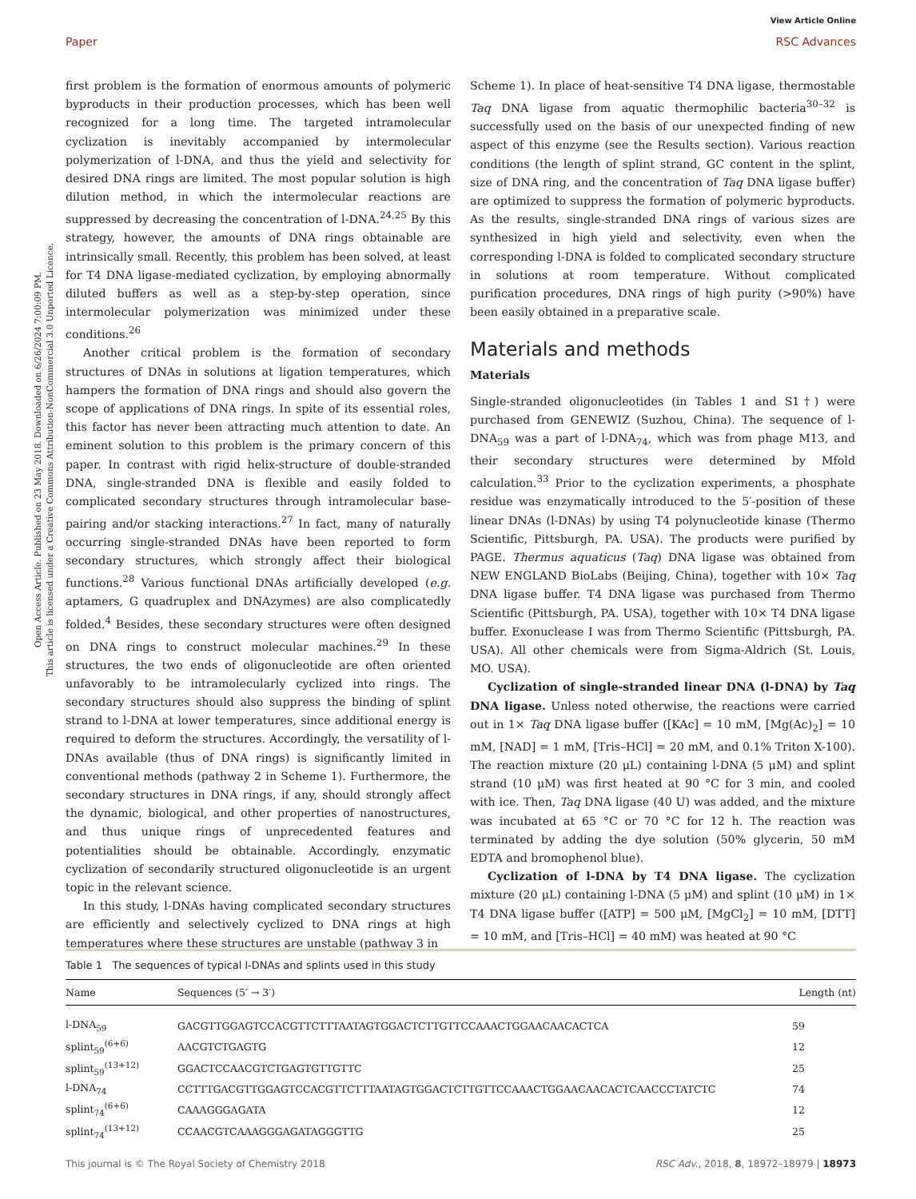View Article Online
Paper RSC Advances
Open Access Article. Published on 23 May 2018. Downloaded on 6/26/2024 7:00:09 PM.
This article is licensed under a Creative Commons Attribution-NonCommercial 3.0 Unported Licence.
first problem is the formation of enormous amounts of polymeric byproducts in their production processes, which has been well recognized for a long time. The targeted intramolecular cyclization is inevitably accompanied by intermolecular polymerization of l-DNA, and thus the yield and selectivity for desired DNA rings are limited. The most popular solution is high dilution method, in which the intermolecular reactions are suppressed by decreasing the concentration of l-DNA.<sup>24,25</sup> By this strategy, however, the amounts of DNA rings obtainable are intrinsically small. Recently, this problem has been solved, at least for T4 DNA ligase-mediated cyclization, by employing abnormally diluted buffers as well as a step-by-step operation, since intermolecular polymerization was minimized under these conditions.<sup>26</sup>
Another critical problem is the formation of secondary structures of DNAs in solutions at ligation temperatures, which hampers the formation of DNA rings and should also govern the scope of applications of DNA rings. In spite of its essential roles, this factor has never been attracting much attention to date. An eminent solution to this problem is the primary concern of this paper. In contrast with rigid helix-structure of double-stranded DNA, single-stranded DNA is flexible and easily folded to complicated secondary structures through intramolecular base-pairing and/or stacking interactions.<sup>27</sup> In fact, many of naturally occurring single-stranded DNAs have been reported to form secondary structures, which strongly affect their biological functions.<sup>28</sup> Various functional DNAs artificially developed (e.g. aptamers, G quadruplex and DNAzymes) are also complicatedly folded.<sup>4</sup> Besides, these secondary structures were often designed on DNA rings to construct molecular machines.<sup>29</sup> In these structures, the two ends of oligonucleotide are often oriented unfavorably to be intramolecularly cyclized into rings. The secondary structures should also suppress the binding of splint strand to l-DNA at lower temperatures, since additional energy is required to deform the structures. Accordingly, the versatility of l-DNAs available (thus of DNA rings) is significantly limited in conventional methods (pathway 2 in Scheme 1). Furthermore, the secondary structures in DNA rings, if any, should strongly affect the dynamic, biological, and other properties of nanostructures, and thus unique rings of unprecedented features and potentialities should be obtainable. Accordingly, enzymatic cyclization of secondarily structured oligonucleotide is an urgent topic in the relevant science.
In this study, l-DNAs having complicated secondary structures are efficiently and selectively cyclized to DNA rings at high temperatures where these structures are unstable (pathway 3 in
Scheme 1). In place of heat-sensitive T4 DNA ligase, thermostable Taq DNA ligase from aquatic thermophilic bacteria<sup>30–32</sup> is successfully used on the basis of our unexpected finding of new aspect of this enzyme (see the Results section). Various reaction conditions (the length of splint strand, GC content in the splint, size of DNA ring, and the concentration of Taq DNA ligase buffer) are optimized to suppress the formation of polymeric byproducts. As the results, single-stranded DNA rings of various sizes are synthesized in high yield and selectivity, even when the corresponding l-DNA is folded to complicated secondary structure in solutions at room temperature. Without complicated purification procedures, DNA rings of high purity (>90%) have been easily obtained in a preparative scale.
Materials and methods
Materials
Single-stranded oligonucleotides (in Tables 1 and S1†) were purchased from GENEWIZ (Suzhou, China). The sequence of l-DNA<sub>59</sub> was a part of l-DNA<sub>74</sub>, which was from phage M13, and their secondary structures were determined by Mfold calculation.<sup>33</sup> Prior to the cyclization experiments, a phosphate residue was enzymatically introduced to the 5′-position of these linear DNAs (l-DNAs) by using T4 polynucleotide kinase (Thermo Scientific, Pittsburgh, PA. USA). The products were purified by PAGE. Thermus aquaticus (Taq) DNA ligase was obtained from NEW ENGLAND BioLabs (Beijing, China), together with 10× Taq DNA ligase buffer. T4 DNA ligase was purchased from Thermo Scientific (Pittsburgh, PA. USA), together with 10× T4 DNA ligase buffer. Exonuclease I was from Thermo Scientific (Pittsburgh, PA. USA). All other chemicals were from Sigma-Aldrich (St. Louis, MO. USA).
Cyclization of single-stranded linear DNA (l-DNA) by Taq DNA ligase. Unless noted otherwise, the reactions were carried out in 1× Taq DNA ligase buffer ([KAc] = 10 mM, [Mg(Ac)<sub>2</sub>] = 10 mM, [NAD] = 1 mM, [Tris–HCl] = 20 mM, and 0.1% Triton X-100). The reaction mixture (20 μL) containing l-DNA (5 μM) and splint strand (10 μM) was first heated at 90 °C for 3 min, and cooled with ice. Then, Taq DNA ligase (40 U) was added, and the mixture was incubated at 65 °C or 70 °C for 12 h. The reaction was terminated by adding the dye solution (50% glycerin, 50 mM EDTA and bromophenol blue).
Cyclization of l-DNA by T4 DNA ligase. The cyclization mixture (20 μL) containing l-DNA (5 μM) and splint (10 μM) in 1× T4 DNA ligase buffer ([ATP] = 500 μM, [MgCl<sub>2</sub>] = 10 mM, [DTT] = 10 mM, and [Tris–HCl] = 40 mM) was heated at 90 °C
Table 1 The sequences of typical l-DNAs and splints used in this study
| Name | Sequences (5′ → 3′) | Length (nt) |
| --- | --- | --- |
| l-DNA<sub>59</sub> | GACGTTGGAGTCCACGTTCTTTAATAGTGGACTCTTGTTCCAAACTGGAACAACACTCA | 59 |
| splint<sub>59</sub><sup>(6+6)</sup> | AACGTCTGAGTG | 12 |
| splint<sub>59</sub><sup>(13+12)</sup> | GGACTCCAACGTCTGAGTGTTGTTC | 25 |
| l-DNA<sub>74</sub> | CCTTTGACGTTGGAGTCCACGTTCTTTAATAGTGGACTCTTGTTCCAAACTGGAACAACACTCAACCCTATCTC | 74 |
| splint<sub>74</sub><sup>(6+6)</sup> | CAAAGGGAGATA | 12 |
| splint<sub>74</sub><sup>(13+12)</sup> | CCAACGTCAAAGGGAGATAGGGTTG | 25 |
This journal is © The Royal Society of Chemistry 2018 RSC Adv., 2018, 8, 18972–18979 | 18973